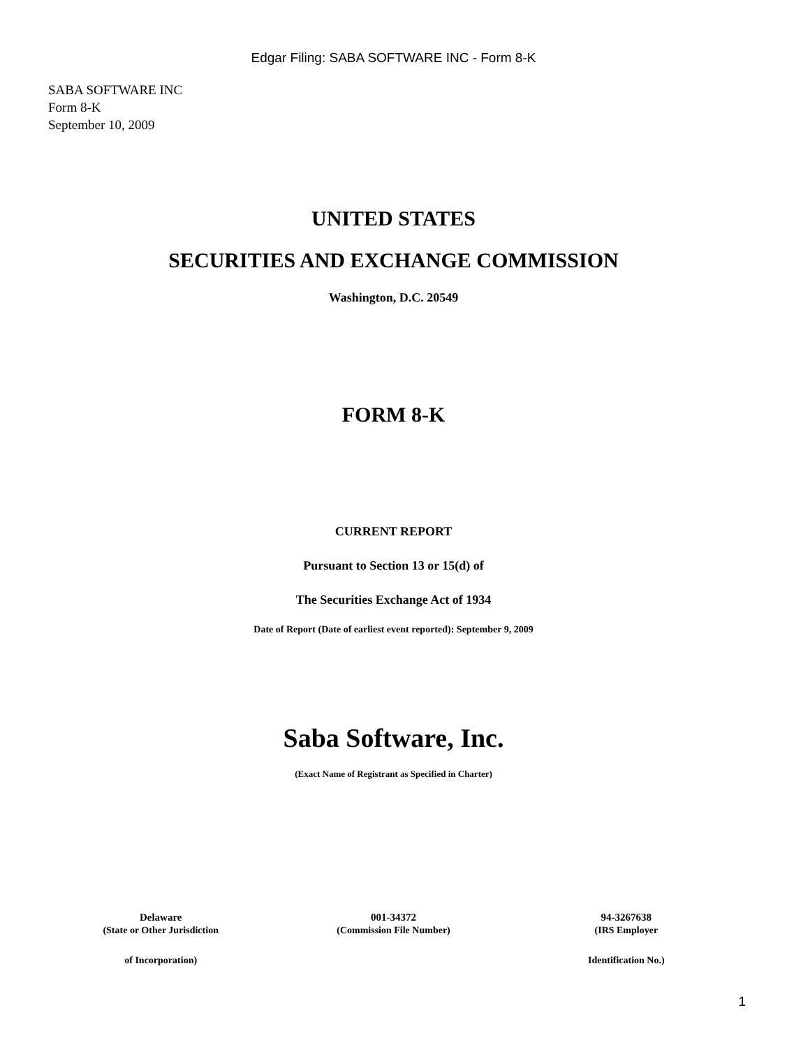Edgar Filing: SABA SOFTWARE INC - Form 8-K
SABA SOFTWARE INC
Form 8-K
September 10, 2009
UNITED STATES
SECURITIES AND EXCHANGE COMMISSION
Washington, D.C. 20549
FORM 8-K
CURRENT REPORT
Pursuant to Section 13 or 15(d) of
The Securities Exchange Act of 1934
Date of Report (Date of earliest event reported): September 9, 2009
Saba Software, Inc.
(Exact Name of Registrant as Specified in Charter)
| Delaware | 001-34372 | 94-3267638 |
| (State or Other Jurisdiction | (Commission File Number) | (IRS Employer |
| of Incorporation) | | Identification No.) |
1